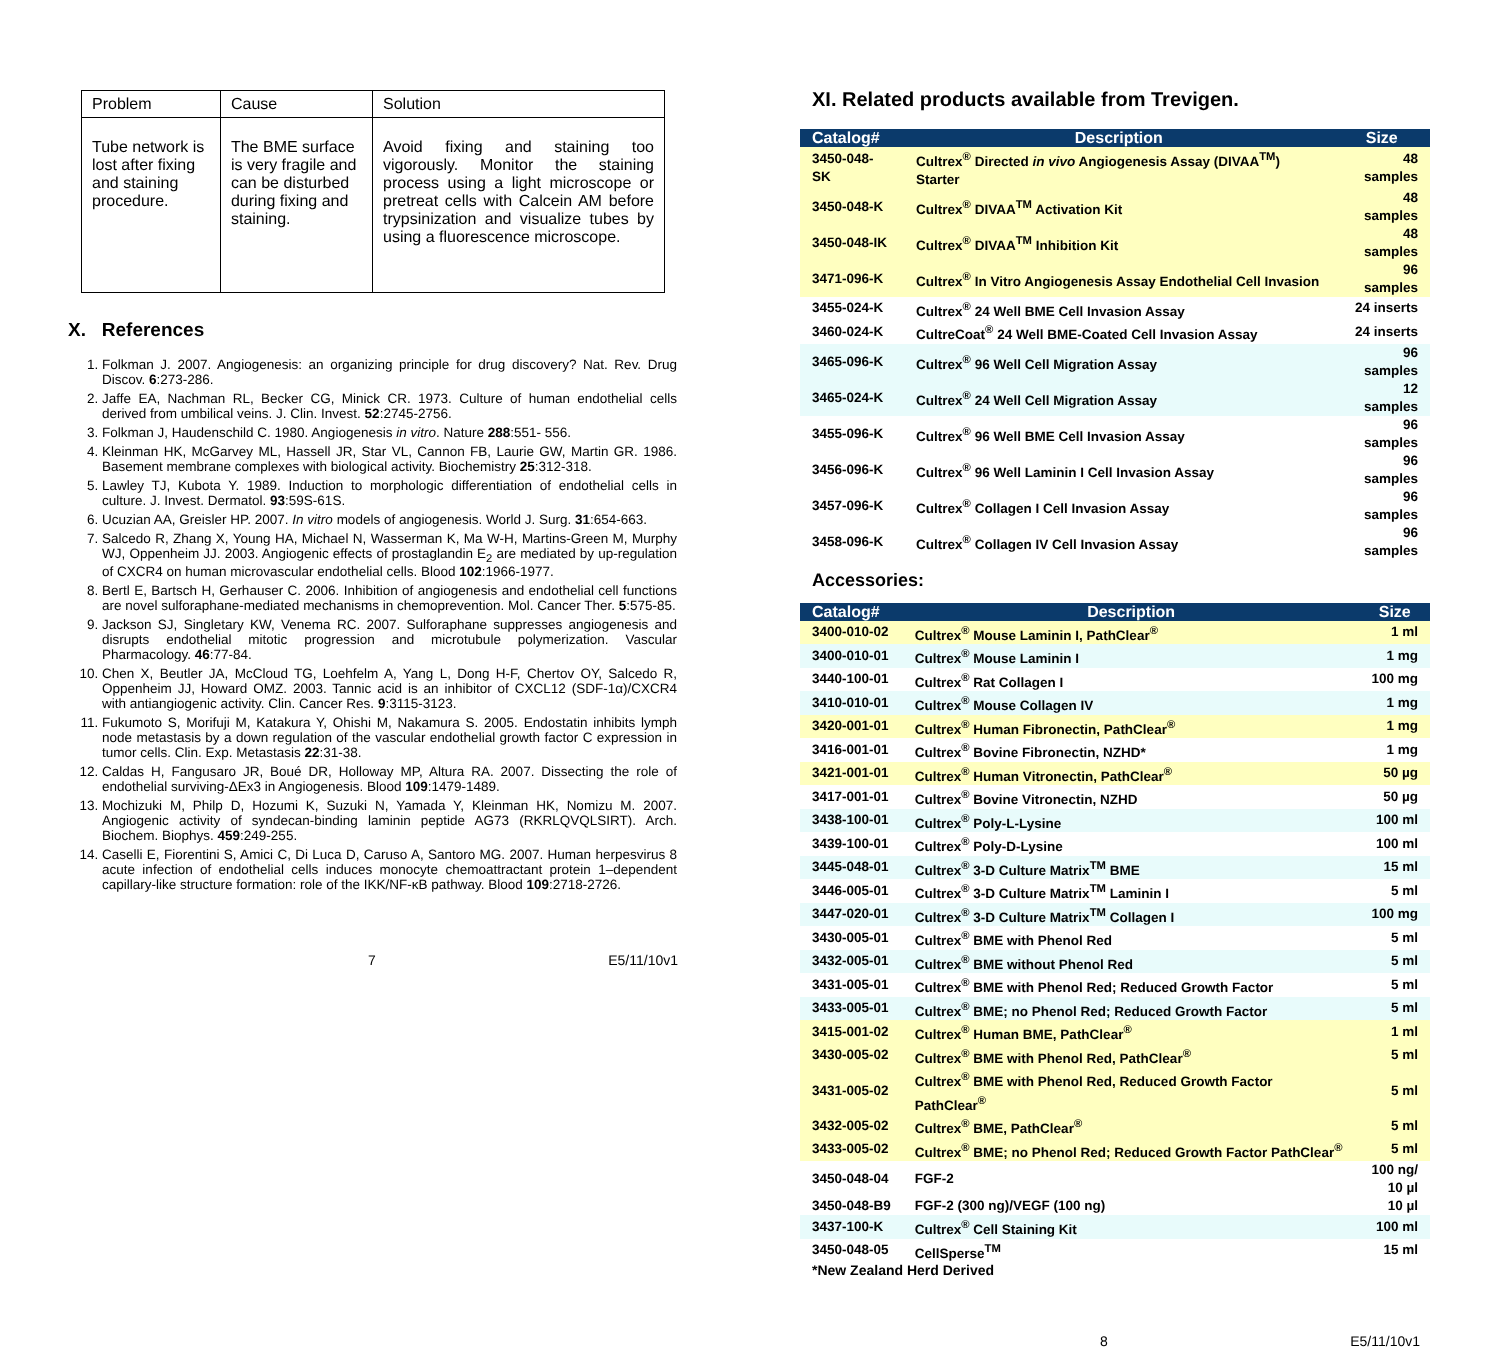| Problem | Cause | Solution |
| Tube network is lost after fixing and staining procedure. | The BME surface is very fragile and can be disturbed during fixing and staining. | Avoid fixing and staining too vigorously. Monitor the staining process using a light microscope or pretreat cells with Calcein AM before trypsinization and visualize tubes by using a fluorescence microscope. |
X. References
1. Folkman J. 2007. Angiogenesis: an organizing principle for drug discovery? Nat. Rev. Drug Discov. 6:273-286.
2. Jaffe EA, Nachman RL, Becker CG, Minick CR. 1973. Culture of human endothelial cells derived from umbilical veins. J. Clin. Invest. 52:2745-2756.
3. Folkman J, Haudenschild C. 1980. Angiogenesis in vitro. Nature 288:551- 556.
4. Kleinman HK, McGarvey ML, Hassell JR, Star VL, Cannon FB, Laurie GW, Martin GR. 1986. Basement membrane complexes with biological activity. Biochemistry 25:312-318.
5. Lawley TJ, Kubota Y. 1989. Induction to morphologic differentiation of endothelial cells in culture. J. Invest. Dermatol. 93:59S-61S.
6. Ucuzian AA, Greisler HP. 2007. In vitro models of angiogenesis. World J. Surg. 31:654-663.
7. Salcedo R, Zhang X, Young HA, Michael N, Wasserman K, Ma W-H, Martins-Green M, Murphy WJ, Oppenheim JJ. 2003. Angiogenic effects of prostaglandin E<sub>2</sub> are mediated by up-regulation of CXCR4 on human microvascular endothelial cells. Blood 102:1966-1977.
8. Bertl E, Bartsch H, Gerhauser C. 2006. Inhibition of angiogenesis and endothelial cell functions are novel sulforaphane-mediated mechanisms in chemoprevention. Mol. Cancer Ther. 5:575-85.
9. Jackson SJ, Singletary KW, Venema RC. 2007. Sulforaphane suppresses angiogenesis and disrupts endothelial mitotic progression and microtubule polymerization. Vascular Pharmacology. 46:77-84.
10. Chen X, Beutler JA, McCloud TG, Loehfelm A, Yang L, Dong H-F, Chertov OY, Salcedo R, Oppenheim JJ, Howard OMZ. 2003. Tannic acid is an inhibitor of CXCL12 (SDF-1α)/CXCR4 with antiangiogenic activity. Clin. Cancer Res. 9:3115-3123.
11. Fukumoto S, Morifuji M, Katakura Y, Ohishi M, Nakamura S. 2005. Endostatin inhibits lymph node metastasis by a down regulation of the vascular endothelial growth factor C expression in tumor cells. Clin. Exp. Metastasis 22:31-38.
12. Caldas H, Fangusaro JR, Boué DR, Holloway MP, Altura RA. 2007. Dissecting the role of endothelial surviving-ΔEx3 in Angiogenesis. Blood 109:1479-1489.
13. Mochizuki M, Philp D, Hozumi K, Suzuki N, Yamada Y, Kleinman HK, Nomizu M. 2007. Angiogenic activity of syndecan-binding laminin peptide AG73 (RKRLQVQLSIRT). Arch. Biochem. Biophys. 459:249-255.
14. Caselli E, Fiorentini S, Amici C, Di Luca D, Caruso A, Santoro MG. 2007. Human herpesvirus 8 acute infection of endothelial cells induces monocyte chemoattractant protein 1–dependent capillary-like structure formation: role of the IKK/NF-κB pathway. Blood 109:2718-2726.
7 E5/11/10v1
XI. Related products available from Trevigen.
| Catalog# | Description | Size |
| --- | --- | --- |
| 3450-048-SK | Cultrex<sup>®</sup> Directed in vivo Angiogenesis Assay (DIVAA<sup>TM</sup>) Starter | 48 samples |
| 3450-048-K | Cultrex<sup>®</sup> DIVAA<sup>TM</sup> Activation Kit | 48 samples |
| 3450-048-IK | Cultrex<sup>®</sup> DIVAA<sup>TM</sup> Inhibition Kit | 48 samples |
| 3471-096-K | Cultrex<sup>®</sup> In Vitro Angiogenesis Assay Endothelial Cell Invasion | 96 samples |
| 3455-024-K | Cultrex<sup>®</sup> 24 Well BME Cell Invasion Assay | 24 inserts |
| 3460-024-K | CultreCoat<sup>®</sup> 24 Well BME-Coated Cell Invasion Assay | 24 inserts |
| 3465-096-K | Cultrex<sup>®</sup> 96 Well Cell Migration Assay | 96 samples |
| 3465-024-K | Cultrex<sup>®</sup> 24 Well Cell Migration Assay | 12 samples |
| 3455-096-K | Cultrex<sup>®</sup> 96 Well BME Cell Invasion Assay | 96 samples |
| 3456-096-K | Cultrex<sup>®</sup> 96 Well Laminin I Cell Invasion Assay | 96 samples |
| 3457-096-K | Cultrex<sup>®</sup> Collagen I Cell Invasion Assay | 96 samples |
| 3458-096-K | Cultrex<sup>®</sup> Collagen IV Cell Invasion Assay | 96 samples |
Accessories:
| Catalog# | Description | Size |
| --- | --- | --- |
| 3400-010-02 | Cultrex<sup>®</sup> Mouse Laminin I, PathClear<sup>®</sup> | 1 ml |
| 3400-010-01 | Cultrex<sup>®</sup> Mouse Laminin I | 1 mg |
| 3440-100-01 | Cultrex<sup>®</sup> Rat Collagen I | 100 mg |
| 3410-010-01 | Cultrex<sup>®</sup> Mouse Collagen IV | 1 mg |
| 3420-001-01 | Cultrex<sup>®</sup> Human Fibronectin, PathClear<sup>®</sup> | 1 mg |
| 3416-001-01 | Cultrex<sup>®</sup> Bovine Fibronectin, NZHD* | 1 mg |
| 3421-001-01 | Cultrex<sup>®</sup> Human Vitronectin, PathClear<sup>®</sup> | 50 µg |
| 3417-001-01 | Cultrex<sup>®</sup> Bovine Vitronectin, NZHD | 50 µg |
| 3438-100-01 | Cultrex<sup>®</sup> Poly-L-Lysine | 100 ml |
| 3439-100-01 | Cultrex<sup>®</sup> Poly-D-Lysine | 100 ml |
| 3445-048-01 | Cultrex<sup>®</sup> 3-D Culture Matrix<sup>TM</sup> BME | 15 ml |
| 3446-005-01 | Cultrex<sup>®</sup> 3-D Culture Matrix<sup>TM</sup> Laminin I | 5 ml |
| 3447-020-01 | Cultrex<sup>®</sup> 3-D Culture Matrix<sup>TM</sup> Collagen I | 100 mg |
| 3430-005-01 | Cultrex<sup>®</sup> BME with Phenol Red | 5 ml |
| 3432-005-01 | Cultrex<sup>®</sup> BME without Phenol Red | 5 ml |
| 3431-005-01 | Cultrex<sup>®</sup> BME with Phenol Red; Reduced Growth Factor | 5 ml |
| 3433-005-01 | Cultrex<sup>®</sup> BME; no Phenol Red; Reduced Growth Factor | 5 ml |
| 3415-001-02 | Cultrex<sup>®</sup> Human BME, PathClear<sup>®</sup> | 1 ml |
| 3430-005-02 | Cultrex<sup>®</sup> BME with Phenol Red, PathClear<sup>®</sup> | 5 ml |
| 3431-005-02 | Cultrex<sup>®</sup> BME with Phenol Red, Reduced Growth Factor PathClear<sup>®</sup> | 5 ml |
| 3432-005-02 | Cultrex<sup>®</sup> BME, PathClear<sup>®</sup> | 5 ml |
| 3433-005-02 | Cultrex<sup>®</sup> BME; no Phenol Red; Reduced Growth Factor PathClear<sup>®</sup> | 5 ml |
| 3450-048-04 | FGF-2 | 100 ng/ 10 µl |
| 3450-048-B9 | FGF-2 (300 ng)/VEGF (100 ng) | 10 µl |
| 3437-100-K | Cultrex<sup>®</sup> Cell Staining Kit | 100 ml |
| 3450-048-05 | CellSperse<sup>TM</sup> | 15 ml |
*New Zealand Herd Derived
8 E5/11/10v1